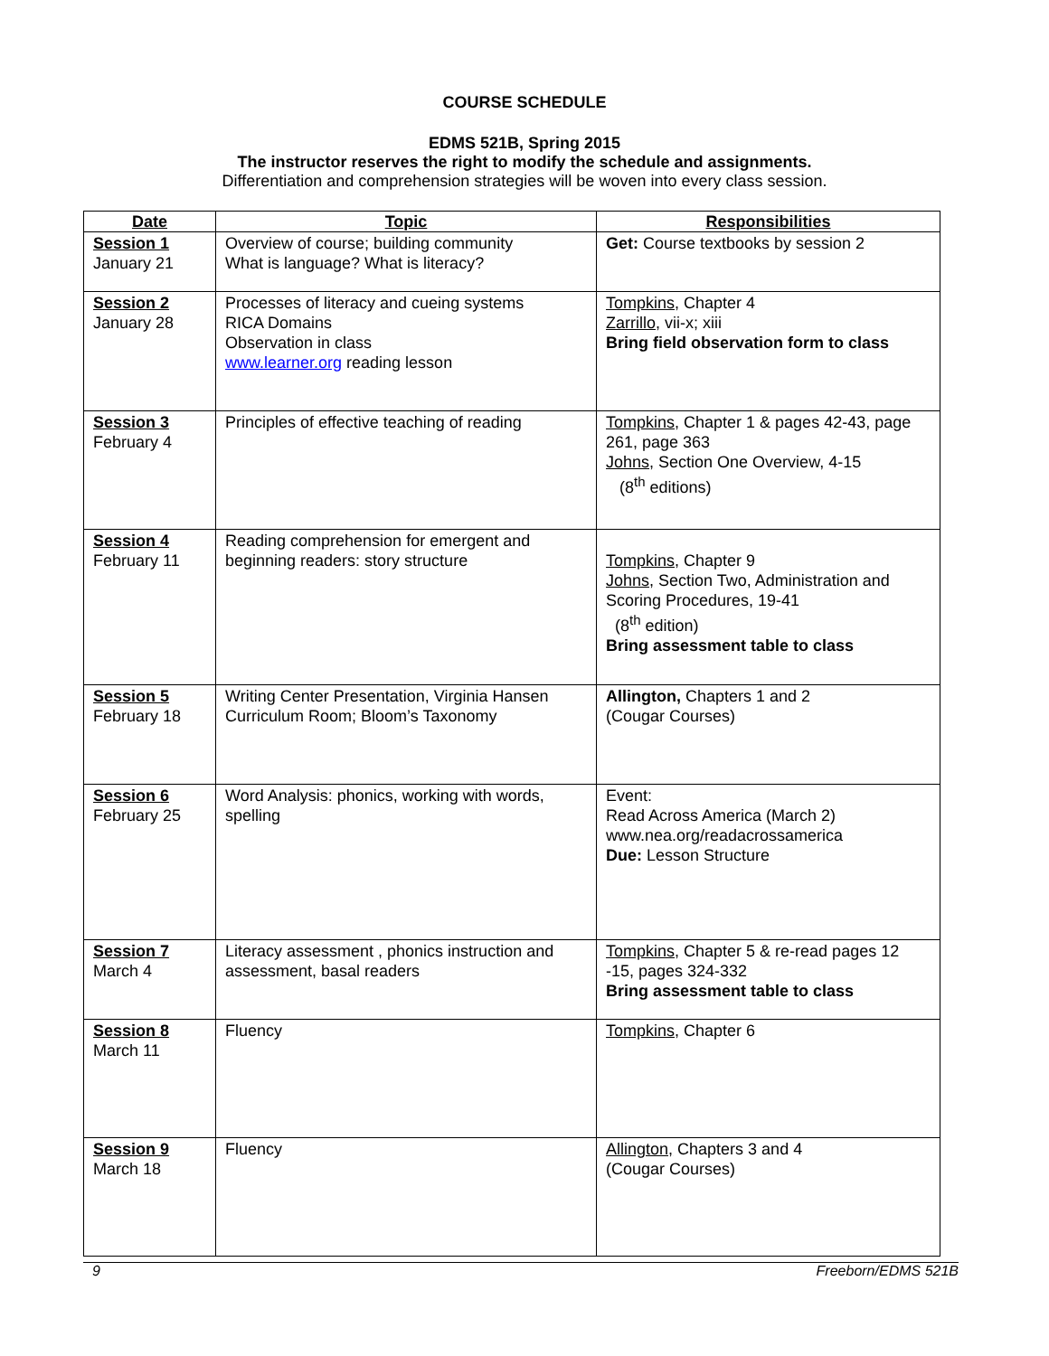COURSE SCHEDULE
EDMS 521B, Spring 2015
The instructor reserves the right to modify the schedule and assignments.
Differentiation and comprehension strategies will be woven into every class session.
| Date | Topic | Responsibilities |
| --- | --- | --- |
| Session 1 January 21 | Overview of course; building community What is language? What is literacy? | Get: Course textbooks by session 2 |
| Session 2 January 28 | Processes of literacy and cueing systems RICA Domains Observation in class www.learner.org reading lesson | Tompkins, Chapter 4 Zarrillo, vii-x; xiii Bring field observation form to class |
| Session 3 February 4 | Principles of effective teaching of reading | Tompkins, Chapter 1 & pages 42-43, page 261, page 363 Johns, Section One Overview, 4-15 (8<sup>th</sup> editions) |
| Session 4 February 11 | Reading comprehension for emergent and beginning readers: story structure | Tompkins, Chapter 9 Johns, Section Two, Administration and Scoring Procedures, 19-41 (8<sup>th</sup> edition) Bring assessment table to class |
| Session 5 February 18 | Writing Center Presentation, Virginia Hansen Curriculum Room; Bloom’s Taxonomy | Allington, Chapters 1 and 2 (Cougar Courses) |
| Session 6 February 25 | Word Analysis: phonics, working with words, spelling | Event: Read Across America (March 2) www.nea.org/readacrossamerica Due: Lesson Structure |
| Session 7 March 4 | Literacy assessment , phonics instruction and assessment, basal readers | Tompkins, Chapter 5 & re-read pages 12 -15, pages 324-332 Bring assessment table to class |
| Session 8 March 11 | Fluency | Tompkins , Chapter 6 |
| Session 9 March 18 | Fluency | Allington, Chapters 3 and 4 (Cougar Courses) |
9 Freeborn/EDMS 521B